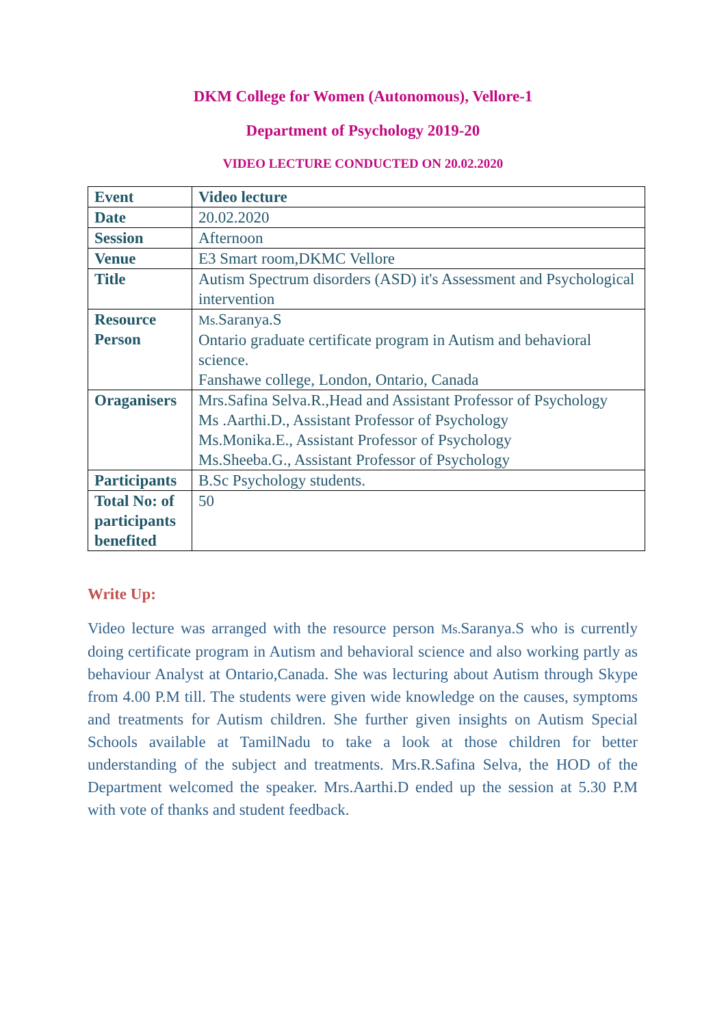DKM College for Women (Autonomous), Vellore-1
Department of Psychology 2019-20
VIDEO LECTURE CONDUCTED ON 20.02.2020
| Event | Video lecture |
| Date | 20.02.2020 |
| Session | Afternoon |
| Venue | E3 Smart room,DKMC Vellore |
| Title | Autism Spectrum disorders (ASD) it's Assessment and Psychological intervention |
| Resource Person | Ms. Saranya.S Ontario graduate certificate program in Autism and behavioral science. Fanshawe college, London, Ontario, Canada |
| Oraganisers | Mrs.Safina Selva.R.,Head and Assistant Professor of Psychology Ms .Aarthi.D., Assistant Professor of Psychology Ms.Monika.E., Assistant Professor of Psychology Ms.Sheeba.G., Assistant Professor of Psychology |
| Participants | B.Sc Psychology students. |
| Total No: of participants benefited | 50 |
Write Up:
Video lecture was arranged with the resource person Ms. Saranya.S who is currently doing certificate program in Autism and behavioral science and also working partly as behaviour Analyst at Ontario,Canada. She was lecturing about Autism through Skype from 4.00 P.M till. The students were given wide knowledge on the causes, symptoms and treatments for Autism children. She further given insights on Autism Special Schools available at TamilNadu to take a look at those children for better understanding of the subject and treatments. Mrs.R.Safina Selva, the HOD of the Department welcomed the speaker. Mrs.Aarthi.D ended up the session at 5.30 P.M with vote of thanks and student feedback.